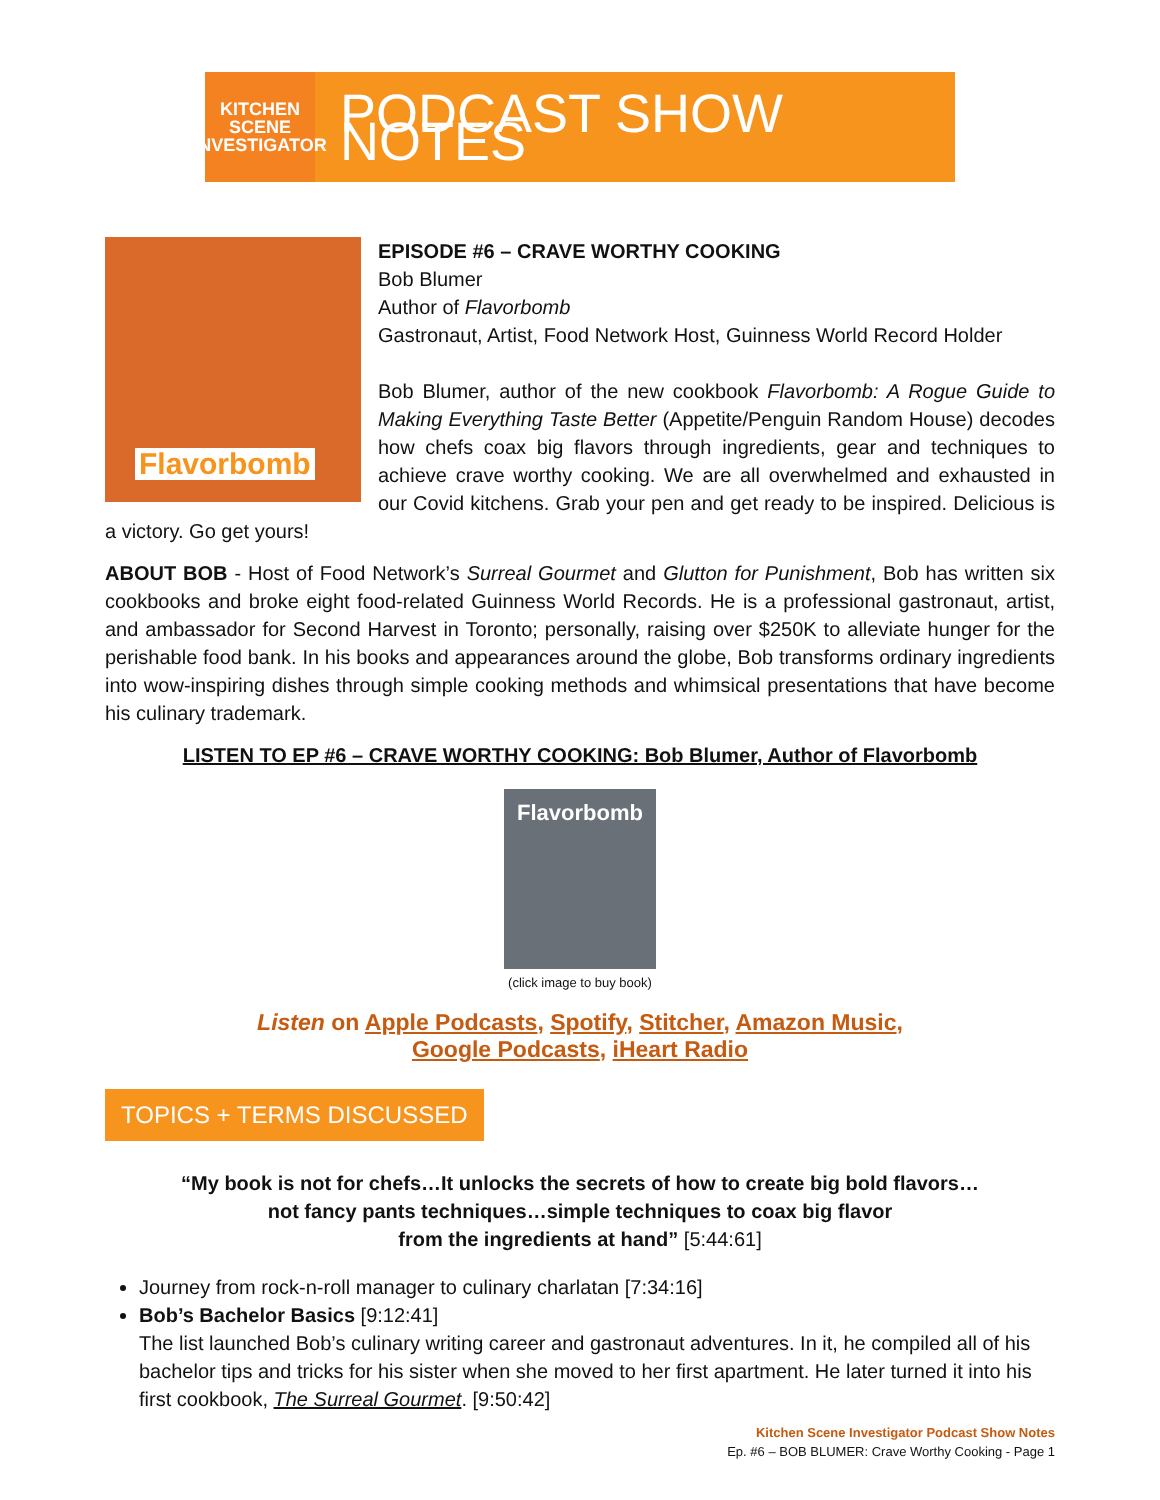KITCHEN
SCENE
INVESTIGATOR
PODCAST SHOW NOTES
Flavorbomb
EPISODE #6 – CRAVE WORTHY COOKING
Bob Blumer
Author of Flavorbomb
Gastronaut, Artist, Food Network Host, Guinness World Record Holder
Bob Blumer, author of the new cookbook Flavorbomb: A Rogue Guide to Making Everything Taste Better (Appetite/Penguin Random House) decodes how chefs coax big flavors through ingredients, gear and techniques to achieve crave worthy cooking. We are all overwhelmed and exhausted in our Covid kitchens. Grab your pen and get ready to be inspired. Delicious is a victory. Go get yours!
ABOUT BOB - Host of Food Network’s Surreal Gourmet and Glutton for Punishment, Bob has written six cookbooks and broke eight food-related Guinness World Records. He is a professional gastronaut, artist, and ambassador for Second Harvest in Toronto; personally, raising over $250K to alleviate hunger for the perishable food bank. In his books and appearances around the globe, Bob transforms ordinary ingredients into wow-inspiring dishes through simple cooking methods and whimsical presentations that have become his culinary trademark.
LISTEN TO EP #6 – CRAVE WORTHY COOKING: Bob Blumer, Author of Flavorbomb
Flavorbomb
(click image to buy book)
Listen on Apple Podcasts, Spotify, Stitcher, Amazon Music,
Google Podcasts, iHeart Radio
TOPICS + TERMS DISCUSSED
“My book is not for chefs…It unlocks the secrets of how to create big bold flavors…
not fancy pants techniques…simple techniques to coax big flavor
from the ingredients at hand” [5:44:61]
Journey from rock-n-roll manager to culinary charlatan [7:34:16]
Bob’s Bachelor Basics [9:12:41]
The list launched Bob’s culinary writing career and gastronaut adventures. In it, he compiled all of his bachelor tips and tricks for his sister when she moved to her first apartment. He later turned it into his first cookbook, The Surreal Gourmet. [9:50:42]
Kitchen Scene Investigator Podcast Show Notes
Ep. #6 – BOB BLUMER: Crave Worthy Cooking - Page 1